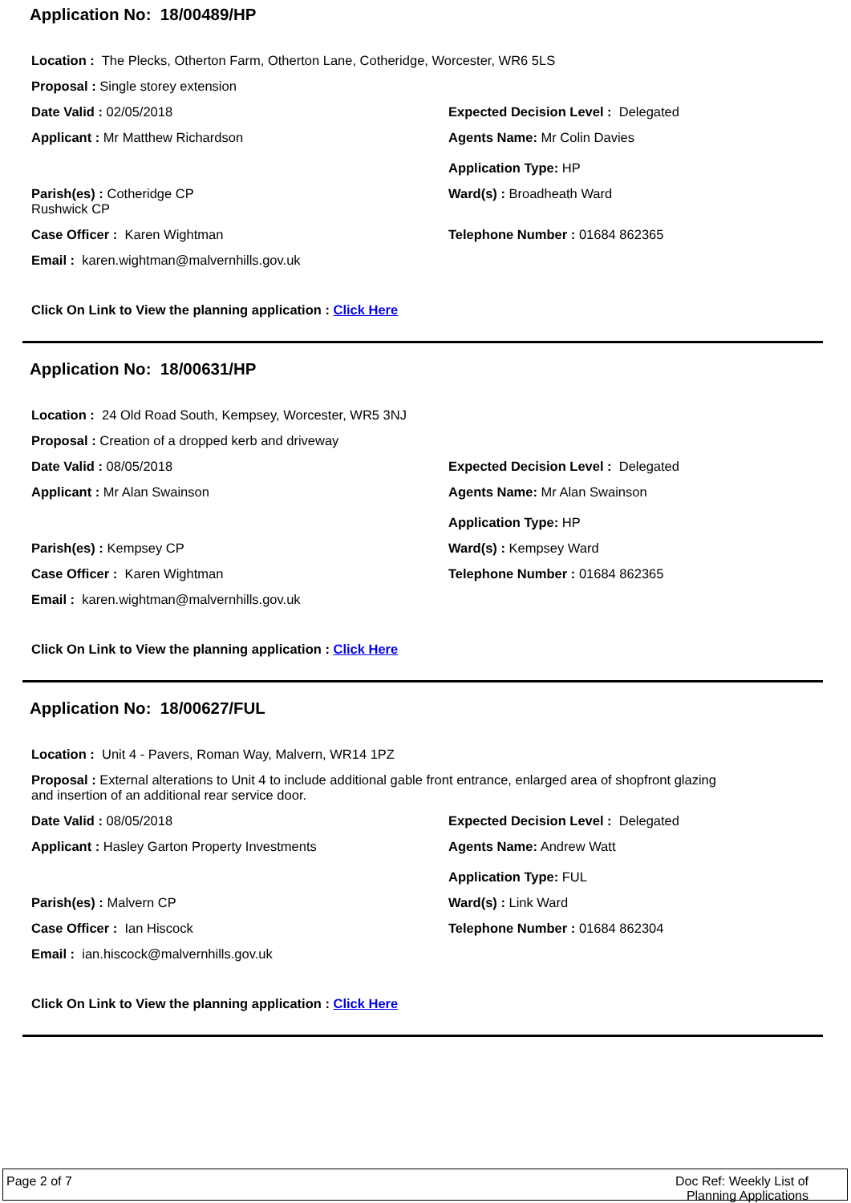Application No: 18/00489/HP
Location : The Plecks, Otherton Farm, Otherton Lane, Cotheridge, Worcester, WR6 5LS
Proposal : Single storey extension
Date Valid : 02/05/2018 Expected Decision Level : Delegated
Applicant : Mr Matthew Richardson Agents Name: Mr Colin Davies
Application Type: HP
Parish(es) : Cotheridge CP
Rushwick CP
Ward(s) : Broadheath Ward
Case Officer : Karen Wightman Telephone Number : 01684 862365
Email : karen.wightman@malvernhills.gov.uk
Click On Link to View the planning application : Click Here
Application No: 18/00631/HP
Location : 24 Old Road South, Kempsey, Worcester, WR5 3NJ
Proposal : Creation of a dropped kerb and driveway
Date Valid : 08/05/2018 Expected Decision Level : Delegated
Applicant : Mr Alan Swainson Agents Name: Mr Alan Swainson
Application Type: HP
Parish(es) : Kempsey CP Ward(s) : Kempsey Ward
Case Officer : Karen Wightman Telephone Number : 01684 862365
Email : karen.wightman@malvernhills.gov.uk
Click On Link to View the planning application : Click Here
Application No: 18/00627/FUL
Location : Unit 4 - Pavers, Roman Way, Malvern, WR14 1PZ
Proposal : External alterations to Unit 4 to include additional gable front entrance, enlarged area of shopfront glazing and insertion of an additional rear service door.
Date Valid : 08/05/2018 Expected Decision Level : Delegated
Applicant : Hasley Garton Property Investments Agents Name: Andrew Watt
Application Type: FUL
Parish(es) : Malvern CP Ward(s) : Link Ward
Case Officer : Ian Hiscock Telephone Number : 01684 862304
Email : ian.hiscock@malvernhills.gov.uk
Click On Link to View the planning application : Click Here
Page 2 of 7 Doc Ref: Weekly List of
Planning Applications